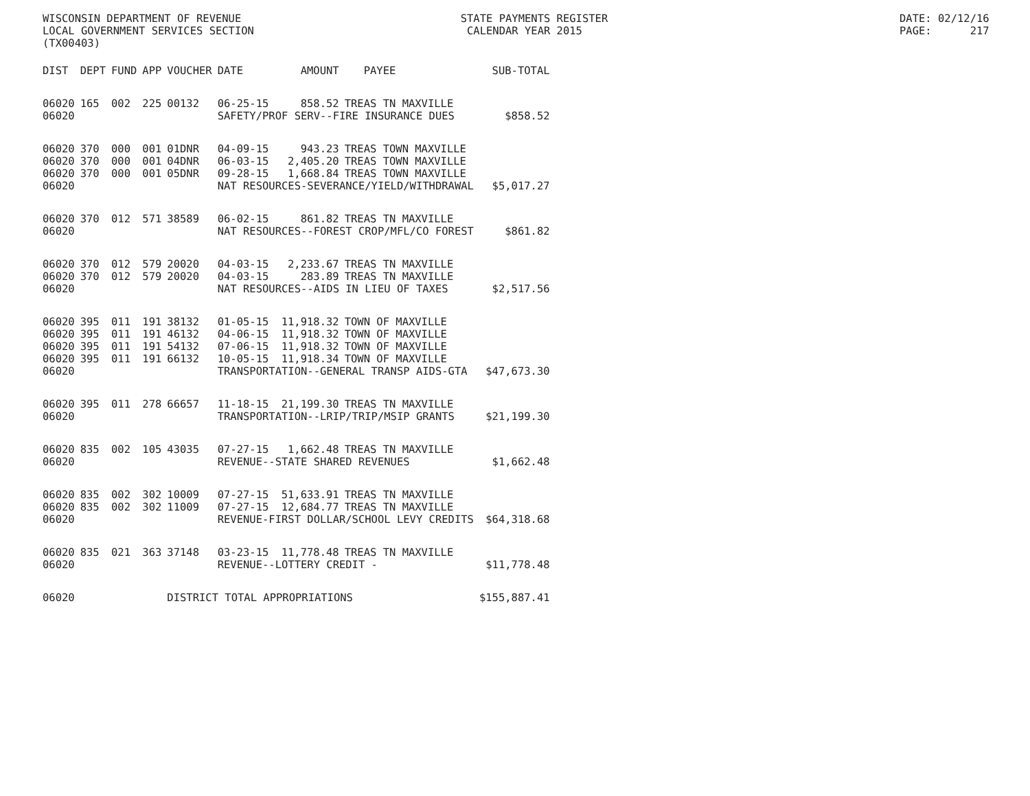WISCONSIN DEPARTMENT OF REVENUE LOCAL GOVERNMENT SERVICES SECTION (TX00403)
STATE PAYMENTS REGISTER CALENDAR YEAR 2015
DATE: 02/12/16 PAGE: 217
| DIST | DEPT | FUND | APP | VOUCHER | DATE | AMOUNT | PAYEE | SUB-TOTAL |
| --- | --- | --- | --- | --- | --- | --- | --- | --- |
| 06020 | 165 | 002 | 225 | 00132 | 06-25-15 | 858.52 | TREAS TN MAXVILLE | |
| 06020 | | | | | SAFETY/PROF SERV--FIRE INSURANCE DUES | | | $858.52 |
| 06020 | 370 | 000 | 001 | 01DNR | 04-09-15 | 943.23 | TREAS TOWN MAXVILLE | |
| 06020 | 370 | 000 | 001 | 04DNR | 06-03-15 | 2,405.20 | TREAS TOWN MAXVILLE | |
| 06020 | 370 | 000 | 001 | 05DNR | 09-28-15 | 1,668.84 | TREAS TOWN MAXVILLE | |
| 06020 | | | | | NAT RESOURCES-SEVERANCE/YIELD/WITHDRAWAL | | | $5,017.27 |
| 06020 | 370 | 012 | 571 | 38589 | 06-02-15 | 861.82 | TREAS TN MAXVILLE | |
| 06020 | | | | | NAT RESOURCES--FOREST CROP/MFL/CO FOREST | | | $861.82 |
| 06020 | 370 | 012 | 579 | 20020 | 04-03-15 | 2,233.67 | TREAS TN MAXVILLE | |
| 06020 | 370 | 012 | 579 | 20020 | 04-03-15 | 283.89 | TREAS TN MAXVILLE | |
| 06020 | | | | | NAT RESOURCES--AIDS IN LIEU OF TAXES | | | $2,517.56 |
| 06020 | 395 | 011 | 191 | 38132 | 01-05-15 | 11,918.32 | TOWN OF MAXVILLE | |
| 06020 | 395 | 011 | 191 | 46132 | 04-06-15 | 11,918.32 | TOWN OF MAXVILLE | |
| 06020 | 395 | 011 | 191 | 54132 | 07-06-15 | 11,918.32 | TOWN OF MAXVILLE | |
| 06020 | 395 | 011 | 191 | 66132 | 10-05-15 | 11,918.34 | TOWN OF MAXVILLE | |
| 06020 | | | | | TRANSPORTATION--GENERAL TRANSP AIDS-GTA | | | $47,673.30 |
| 06020 | 395 | 011 | 278 | 66657 | 11-18-15 | 21,199.30 | TREAS TN MAXVILLE | |
| 06020 | | | | | TRANSPORTATION--LRIP/TRIP/MSIP GRANTS | | | $21,199.30 |
| 06020 | 835 | 002 | 105 | 43035 | 07-27-15 | 1,662.48 | TREAS TN MAXVILLE | |
| 06020 | | | | | REVENUE--STATE SHARED REVENUES | | | $1,662.48 |
| 06020 | 835 | 002 | 302 | 10009 | 07-27-15 | 51,633.91 | TREAS TN MAXVILLE | |
| 06020 | 835 | 002 | 302 | 11009 | 07-27-15 | 12,684.77 | TREAS TN MAXVILLE | |
| 06020 | | | | | REVENUE-FIRST DOLLAR/SCHOOL LEVY CREDITS | | | $64,318.68 |
| 06020 | 835 | 021 | 363 | 37148 | 03-23-15 | 11,778.48 | TREAS TN MAXVILLE | |
| 06020 | | | | | REVENUE--LOTTERY CREDIT - | | | $11,778.48 |
| 06020 | | | | DISTRICT TOTAL APPROPRIATIONS | | | | $155,887.41 |